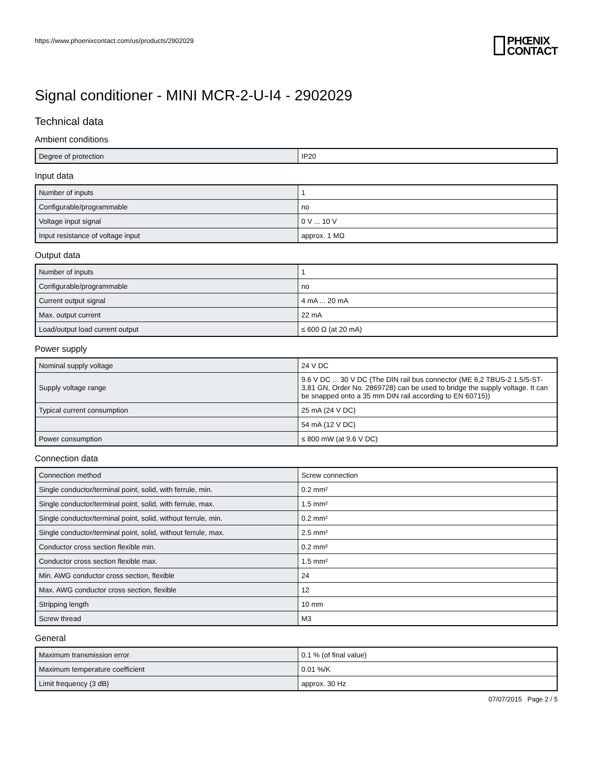https://www.phoenixcontact.com/us/products/2902029 PHŒNIX
CONTACT
Signal conditioner - MINI MCR-2-U-I4 - 2902029
Technical data
Ambient conditions
| Degree of protection | IP20 |
Input data
| Number of inputs | 1 |
| Configurable/programmable | no |
| Voltage input signal | 0 V ... 10 V |
| Input resistance of voltage input | approx. 1 MΩ |
Output data
| Number of inputs | 1 |
| Configurable/programmable | no |
| Current output signal | 4 mA ... 20 mA |
| Max. output current | 22 mA |
| Load/output load current output | ≤ 600 Ω (at 20 mA) |
Power supply
| Nominal supply voltage | 24 V DC |
| Supply voltage range | 9.6 V DC ... 30 V DC (The DIN rail bus connector (ME 6,2 TBUS-2 1,5/5-ST-3,81 GN, Order No. 2869728) can be used to bridge the supply voltage. It can be snapped onto a 35 mm DIN rail according to EN 60715)) |
| Typical current consumption | 25 mA (24 V DC) |
| | 54 mA (12 V DC) |
| Power consumption | ≤ 800 mW (at 9.6 V DC) |
Connection data
| Connection method | Screw connection |
| Single conductor/terminal point, solid, with ferrule, min. | 0.2 mm² |
| Single conductor/terminal point, solid, with ferrule, max. | 1.5 mm² |
| Single conductor/terminal point, solid, without ferrule, min. | 0.2 mm² |
| Single conductor/terminal point, solid, without ferrule, max. | 2.5 mm² |
| Conductor cross section flexible min. | 0.2 mm² |
| Conductor cross section flexible max. | 1.5 mm² |
| Min. AWG conductor cross section, flexible | 24 |
| Max. AWG conductor cross section, flexible | 12 |
| Stripping length | 10 mm |
| Screw thread | M3 |
General
| Maximum transmission error | 0.1 % (of final value) |
| Maximum temperature coefficient | 0.01 %/K |
| Limit frequency (3 dB) | approx. 30 Hz |
07/07/2015 Page 2 / 5